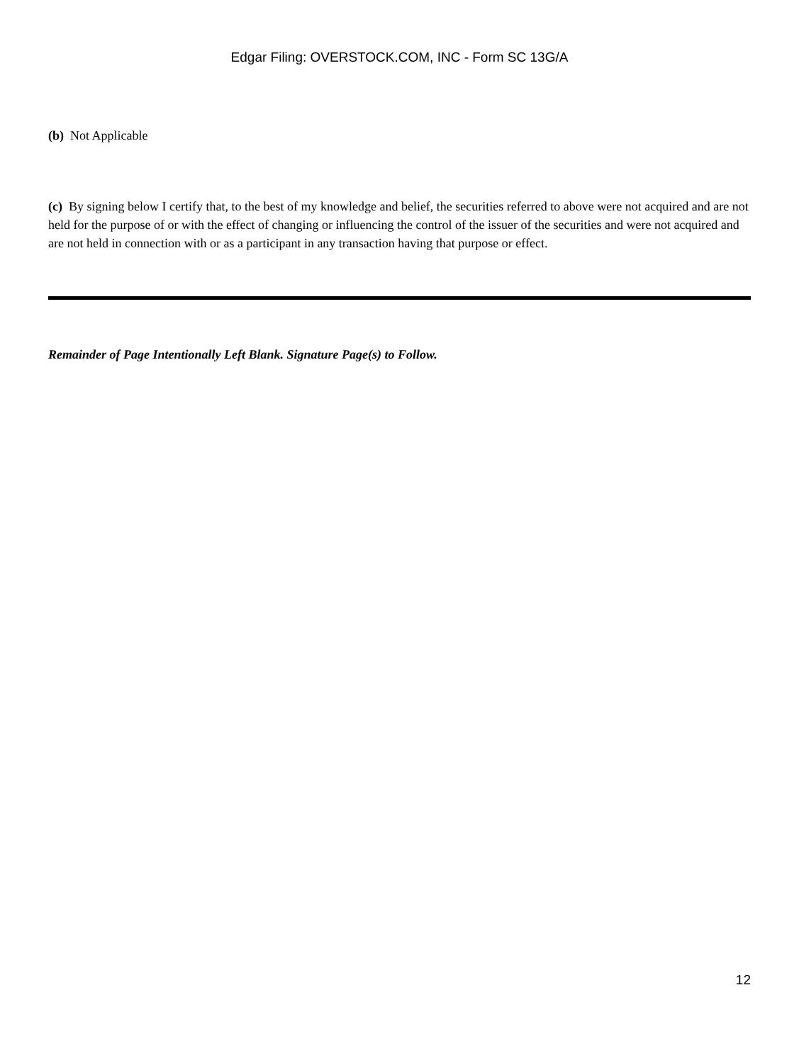Edgar Filing: OVERSTOCK.COM, INC - Form SC 13G/A
(b) Not Applicable
(c) By signing below I certify that, to the best of my knowledge and belief, the securities referred to above were not acquired and are not held for the purpose of or with the effect of changing or influencing the control of the issuer of the securities and were not acquired and are not held in connection with or as a participant in any transaction having that purpose or effect.
Remainder of Page Intentionally Left Blank. Signature Page(s) to Follow.
12